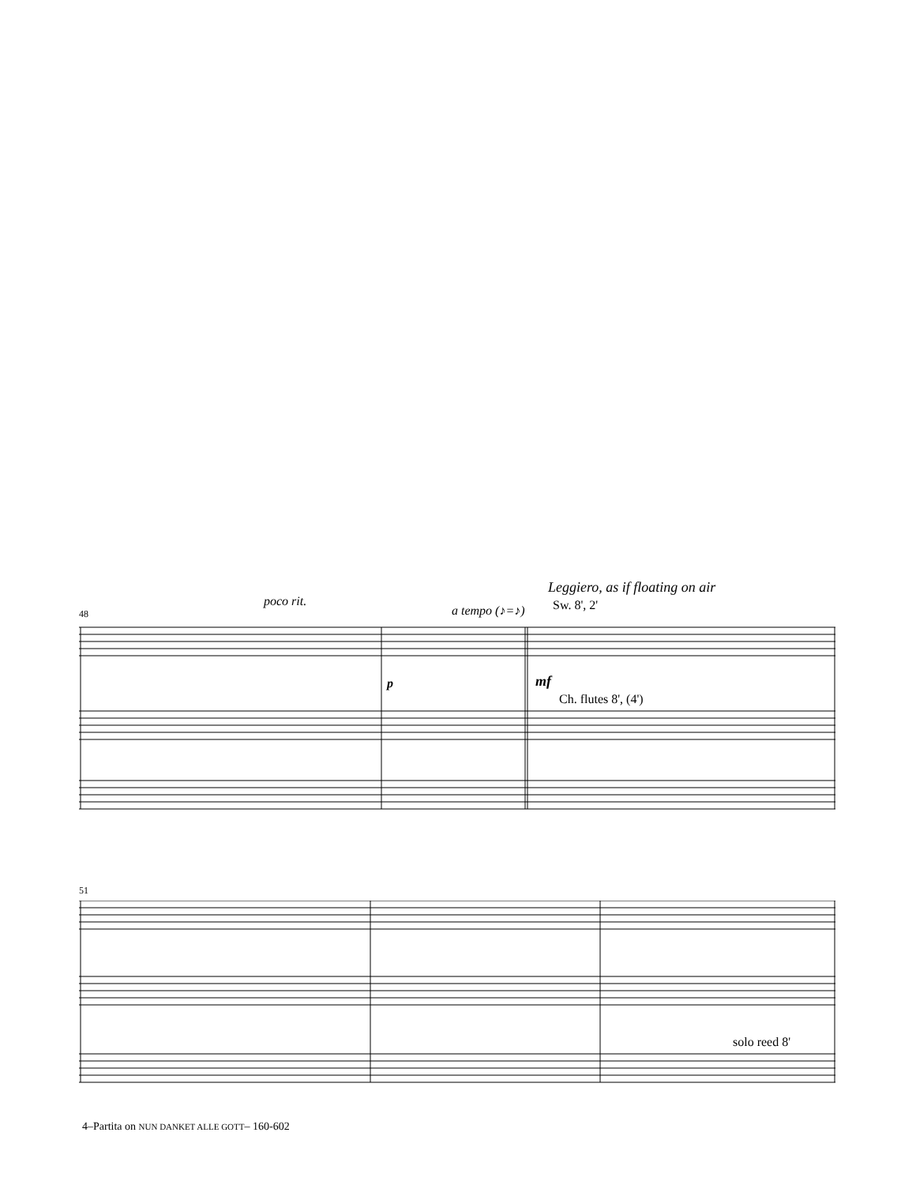Leggiero, as if floating on air
Sw. 8', 2'
poco rit.
a tempo (♪=♪)
48
p mf
Ch. flutes 8', (4')
51
solo reed 8'
4–Partita on NUN DANKET ALLE GOTT– 160-602